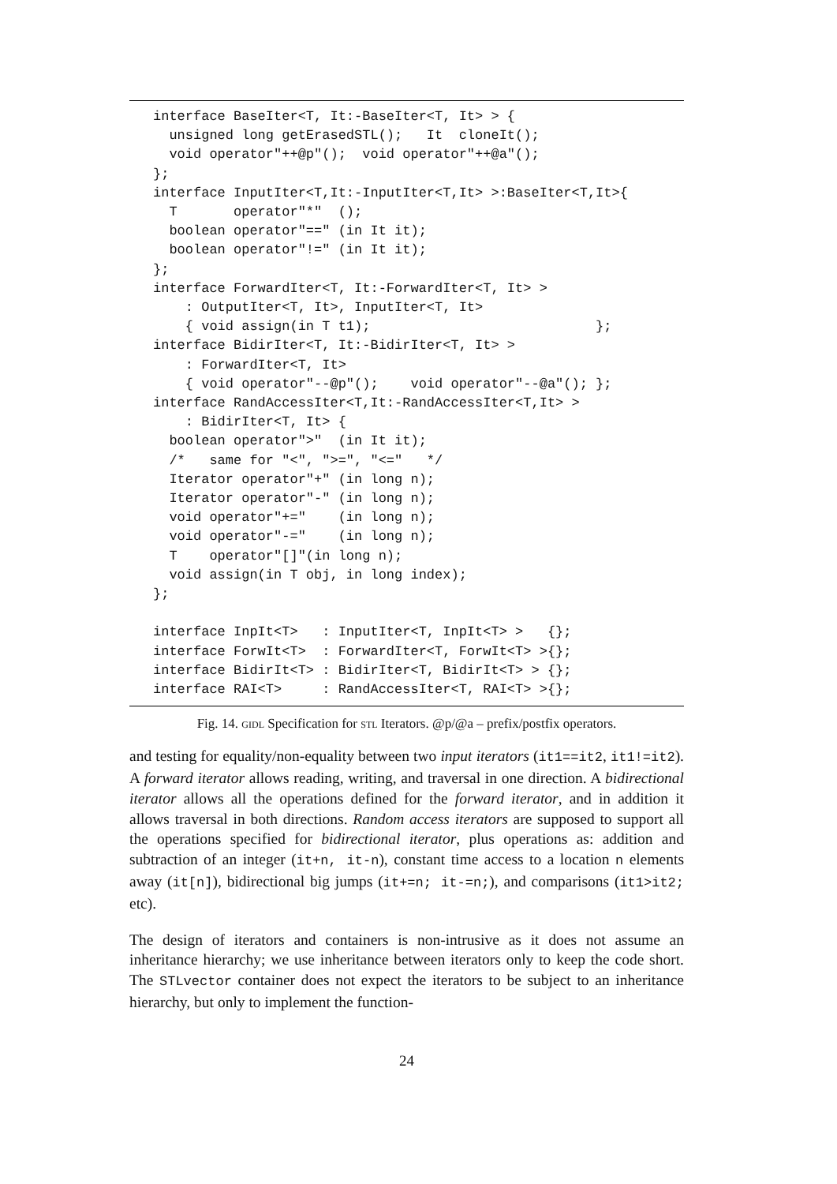interface BaseIter<T, It:-BaseIter<T, It> > {
  unsigned long getErasedSTL();   It  cloneIt();
  void operator"++@p"();  void operator"++@a"();
};
interface InputIter<T,It:-InputIter<T,It> >:BaseIter<T,It>{
  T       operator"*"  ();
  boolean operator"==" (in It it);
  boolean operator"!=" (in It it);
};
interface ForwardIter<T, It:-ForwardIter<T, It> >
    : OutputIter<T, It>, InputIter<T, It>
    { void assign(in T t1);                            };
interface BidirIter<T, It:-BidirIter<T, It> >
    : ForwardIter<T, It>
    { void operator"--@p"();    void operator"--@a"(); };
interface RandAccessIter<T,It:-RandAccessIter<T,It> >
    : BidirIter<T, It> {
  boolean operator">"  (in It it);
  /*   same for "<", ">=", "<="   */
  Iterator operator"+" (in long n);
  Iterator operator"-" (in long n);
  void operator"+="    (in long n);
  void operator"-="    (in long n);
  T    operator"[]"(in long n);
  void assign(in T obj, in long index);
};

interface InpIt<T>   : InputIter<T, InpIt<T> >   {};
interface ForwIt<T>  : ForwardIter<T, ForwIt<T> >{};
interface BidirIt<T> : BidirIter<T, BidirIt<T> > {};
interface RAI<T>     : RandAccessIter<T, RAI<T> >{};
Fig. 14. gidl Specification for stl Iterators. @p/@a – prefix/postfix operators.
and testing for equality/non-equality between two input iterators (it1==it2, it1!=it2). A forward iterator allows reading, writing, and traversal in one direction. A bidirectional iterator allows all the operations defined for the forward iterator, and in addition it allows traversal in both directions. Random access iterators are supposed to support all the operations specified for bidirectional iterator, plus operations as: addition and subtraction of an integer (it+n, it-n), constant time access to a location n elements away (it[n]), bidirectional big jumps (it+=n; it-=n;), and comparisons (it1>it2; etc).
The design of iterators and containers is non-intrusive as it does not assume an inheritance hierarchy; we use inheritance between iterators only to keep the code short. The STLvector container does not expect the iterators to be subject to an inheritance hierarchy, but only to implement the function-
24